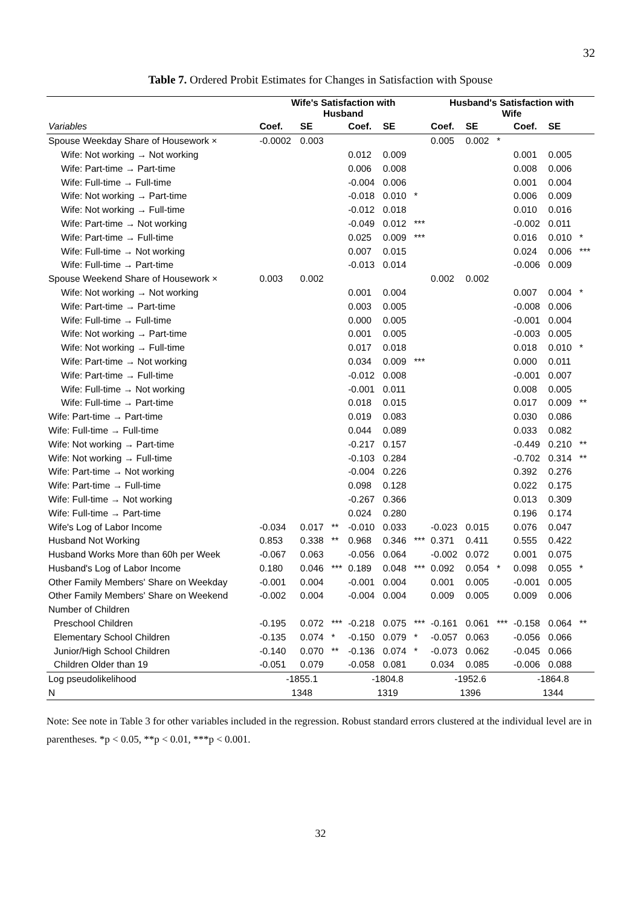32
Table 7. Ordered Probit Estimates for Changes in Satisfaction with Spouse
| | Wife's Satisfaction with Husband | | | | | | Husband's Satisfaction with Wife | | | | | |
| --- | --- | --- | --- | --- | --- | --- | --- | --- | --- | --- | --- | --- |
| Variables | Coef. | SE | | Coef. | SE | | Coef. | SE | | Coef. | SE | |
| Spouse Weekday Share of Housework × | -0.0002 | 0.003 | | | | | 0.005 | 0.002 | * | | | |
| Wife: Not working → Not working | | | | 0.012 | 0.009 | | | | | 0.001 | 0.005 | |
| Wife: Part-time → Part-time | | | | 0.006 | 0.008 | | | | | 0.008 | 0.006 | |
| Wife: Full-time → Full-time | | | | -0.004 | 0.006 | | | | | 0.001 | 0.004 | |
| Wife: Not working → Part-time | | | | -0.018 | 0.010 | * | | | | 0.006 | 0.009 | |
| Wife: Not working → Full-time | | | | -0.012 | 0.018 | | | | | 0.010 | 0.016 | |
| Wife: Part-time → Not working | | | | -0.049 | 0.012 | *** | | | | -0.002 | 0.011 | |
| Wife: Part-time → Full-time | | | | 0.025 | 0.009 | *** | | | | 0.016 | 0.010 | * |
| Wife: Full-time → Not working | | | | 0.007 | 0.015 | | | | | 0.024 | 0.006 | *** |
| Wife: Full-time → Part-time | | | | -0.013 | 0.014 | | | | | -0.006 | 0.009 | |
| Spouse Weekend Share of Housework × | 0.003 | 0.002 | | | | | 0.002 | 0.002 | | | | |
| Wife: Not working → Not working | | | | 0.001 | 0.004 | | | | | 0.007 | 0.004 | * |
| Wife: Part-time → Part-time | | | | 0.003 | 0.005 | | | | | -0.008 | 0.006 | |
| Wife: Full-time → Full-time | | | | 0.000 | 0.005 | | | | | -0.001 | 0.004 | |
| Wife: Not working → Part-time | | | | 0.001 | 0.005 | | | | | -0.003 | 0.005 | |
| Wife: Not working → Full-time | | | | 0.017 | 0.018 | | | | | 0.018 | 0.010 | * |
| Wife: Part-time → Not working | | | | 0.034 | 0.009 | *** | | | | 0.000 | 0.011 | |
| Wife: Part-time → Full-time | | | | -0.012 | 0.008 | | | | | -0.001 | 0.007 | |
| Wife: Full-time → Not working | | | | -0.001 | 0.011 | | | | | 0.008 | 0.005 | |
| Wife: Full-time → Part-time | | | | 0.018 | 0.015 | | | | | 0.017 | 0.009 | ** |
| Wife: Part-time → Part-time | | | | 0.019 | 0.083 | | | | | 0.030 | 0.086 | |
| Wife: Full-time → Full-time | | | | 0.044 | 0.089 | | | | | 0.033 | 0.082 | |
| Wife: Not working → Part-time | | | | -0.217 | 0.157 | | | | | -0.449 | 0.210 | ** |
| Wife: Not working → Full-time | | | | -0.103 | 0.284 | | | | | -0.702 | 0.314 | ** |
| Wife: Part-time → Not working | | | | -0.004 | 0.226 | | | | | 0.392 | 0.276 | |
| Wife: Part-time → Full-time | | | | 0.098 | 0.128 | | | | | 0.022 | 0.175 | |
| Wife: Full-time → Not working | | | | -0.267 | 0.366 | | | | | 0.013 | 0.309 | |
| Wife: Full-time → Part-time | | | | 0.024 | 0.280 | | | | | 0.196 | 0.174 | |
| Wife's Log of Labor Income | -0.034 | 0.017 | ** | -0.010 | 0.033 | | -0.023 | 0.015 | | 0.076 | 0.047 | |
| Husband Not Working | 0.853 | 0.338 | ** | 0.968 | 0.346 | *** | 0.371 | 0.411 | | 0.555 | 0.422 | |
| Husband Works More than 60h per Week | -0.067 | 0.063 | | -0.056 | 0.064 | | -0.002 | 0.072 | | 0.001 | 0.075 | |
| Husband's Log of Labor Income | 0.180 | 0.046 | *** | 0.189 | 0.048 | *** | 0.092 | 0.054 | * | 0.098 | 0.055 | * |
| Other Family Members' Share on Weekday | -0.001 | 0.004 | | -0.001 | 0.004 | | 0.001 | 0.005 | | -0.001 | 0.005 | |
| Other Family Members' Share on Weekend | -0.002 | 0.004 | | -0.004 | 0.004 | | 0.009 | 0.005 | | 0.009 | 0.006 | |
| Number of Children | | | | | | | | | | | | |
| Preschool Children | -0.195 | 0.072 | *** | -0.218 | 0.075 | *** | -0.161 | 0.061 | *** | -0.158 | 0.064 | ** |
| Elementary School Children | -0.135 | 0.074 | * | -0.150 | 0.079 | * | -0.057 | 0.063 | | -0.056 | 0.066 | |
| Junior/High School Children | -0.140 | 0.070 | ** | -0.136 | 0.074 | * | -0.073 | 0.062 | | -0.045 | 0.066 | |
| Children Older than 19 | -0.051 | 0.079 | | -0.058 | 0.081 | | 0.034 | 0.085 | | -0.006 | 0.088 | |
| Log pseudolikelihood | -1855.1 | | | -1804.8 | | | -1952.6 | | | -1864.8 | | |
| N | 1348 | | | 1319 | | | 1396 | | | 1344 | | |
Note: See note in Table 3 for other variables included in the regression. Robust standard errors clustered at the individual level are in parentheses. *p < 0.05, **p < 0.01, ***p < 0.001.
32